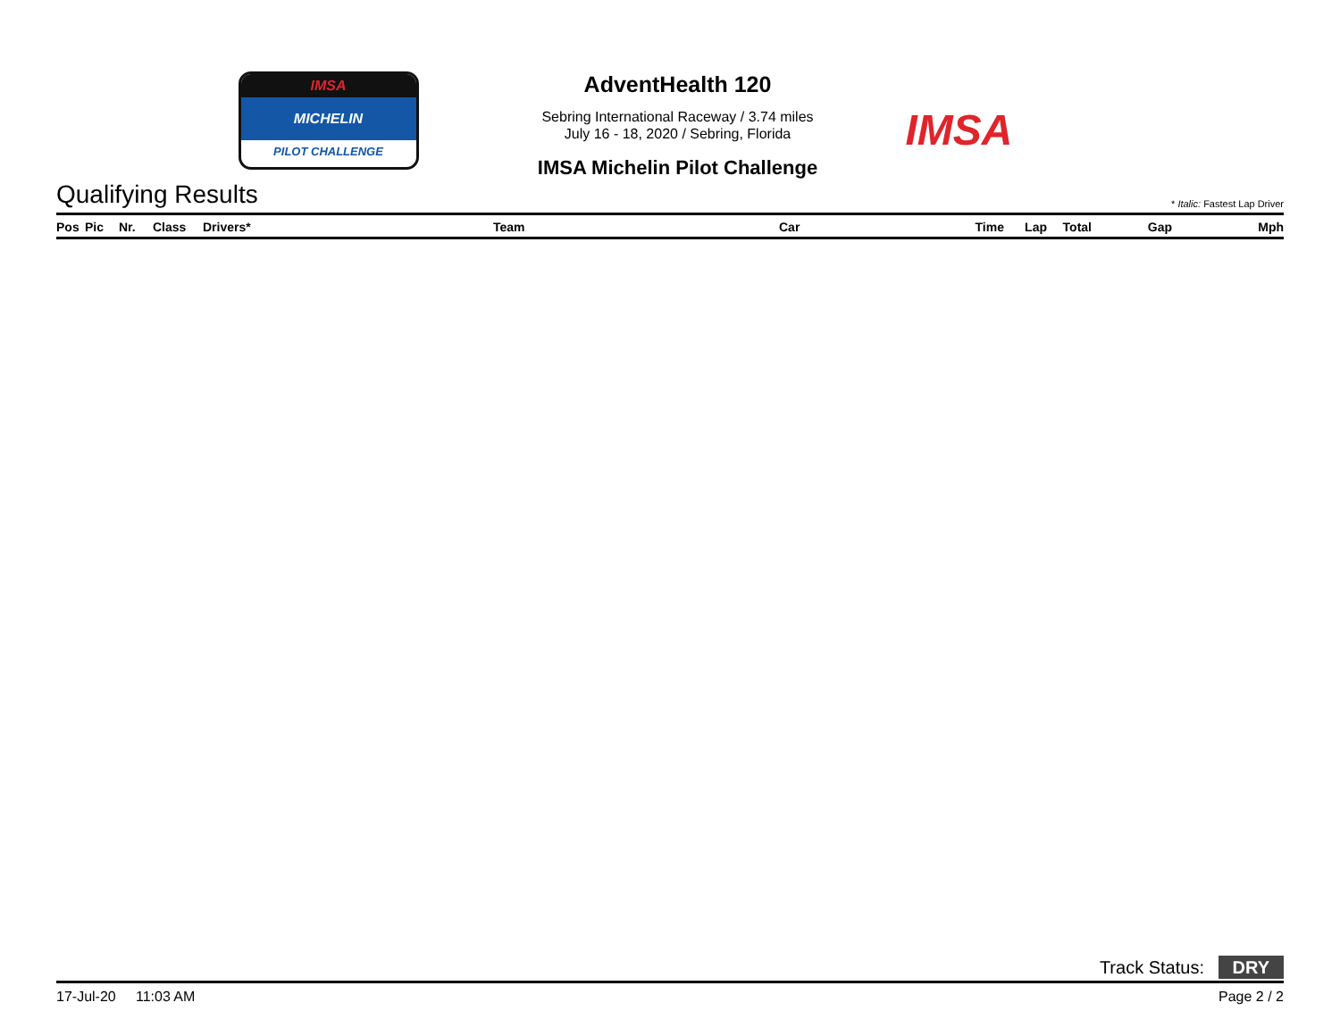IMSA
MICHELIN
PILOT CHALLENGE
AdventHealth 120
Sebring International Raceway / 3.74 miles
July 16 - 18, 2020 / Sebring, Florida
IMSA Michelin Pilot Challenge
IMSA
Qualifying Results
* Italic: Fastest Lap Driver
| Pos | Pic | Nr. | Class | Drivers* | Team | Car | Time | Lap | Total | Gap | Mph |
| --- | --- | --- | --- | --- | --- | --- | --- | --- | --- | --- | --- |
Track Status: DRY
17-Jul-20 11:03 AM Page 2 / 2